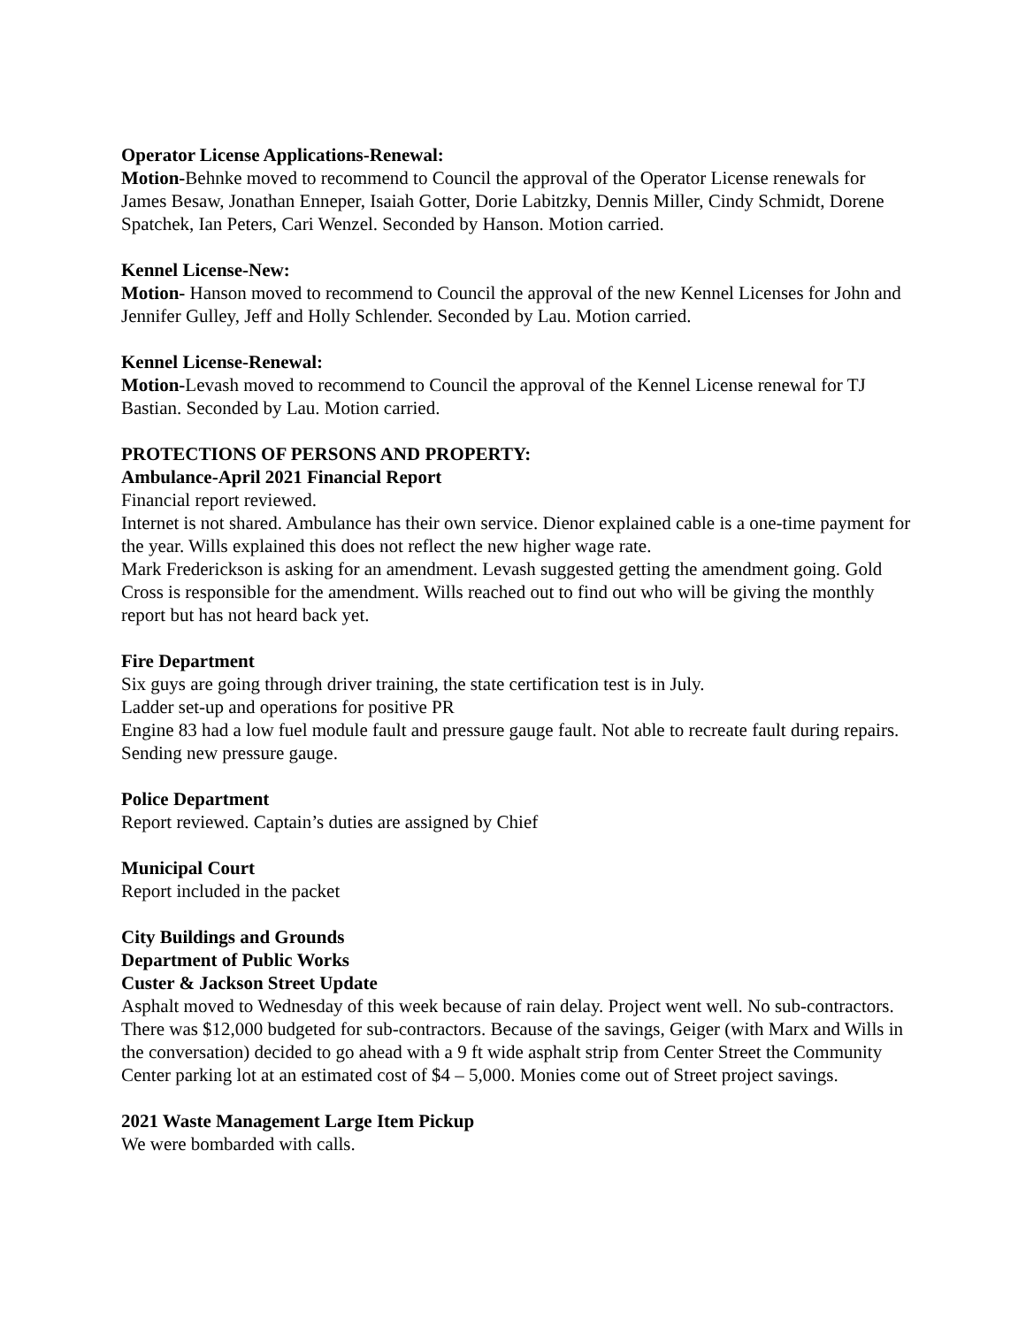Operator License Applications-Renewal:
Motion-Behnke moved to recommend to Council the approval of the Operator License renewals for James Besaw, Jonathan Enneper, Isaiah Gotter, Dorie Labitzky, Dennis Miller, Cindy Schmidt, Dorene Spatchek, Ian Peters, Cari Wenzel. Seconded by Hanson. Motion carried.
Kennel License-New:
Motion- Hanson moved to recommend to Council the approval of the new Kennel Licenses for John and Jennifer Gulley, Jeff and Holly Schlender. Seconded by Lau. Motion carried.
Kennel License-Renewal:
Motion-Levash moved to recommend to Council the approval of the Kennel License renewal for TJ Bastian. Seconded by Lau. Motion carried.
PROTECTIONS OF PERSONS AND PROPERTY:
Ambulance-April 2021 Financial Report
Financial report reviewed.
Internet is not shared. Ambulance has their own service. Dienor explained cable is a one-time payment for the year. Wills explained this does not reflect the new higher wage rate.
Mark Frederickson is asking for an amendment. Levash suggested getting the amendment going. Gold Cross is responsible for the amendment. Wills reached out to find out who will be giving the monthly report but has not heard back yet.
Fire Department
Six guys are going through driver training, the state certification test is in July.
Ladder set-up and operations for positive PR
Engine 83 had a low fuel module fault and pressure gauge fault. Not able to recreate fault during repairs. Sending new pressure gauge.
Police Department
Report reviewed. Captain’s duties are assigned by Chief
Municipal Court
Report included in the packet
City Buildings and Grounds
Department of Public Works
Custer & Jackson Street Update
Asphalt moved to Wednesday of this week because of rain delay. Project went well. No sub-contractors. There was $12,000 budgeted for sub-contractors. Because of the savings, Geiger (with Marx and Wills in the conversation) decided to go ahead with a 9 ft wide asphalt strip from Center Street the Community Center parking lot at an estimated cost of $4 – 5,000. Monies come out of Street project savings.
2021 Waste Management Large Item Pickup
We were bombarded with calls.